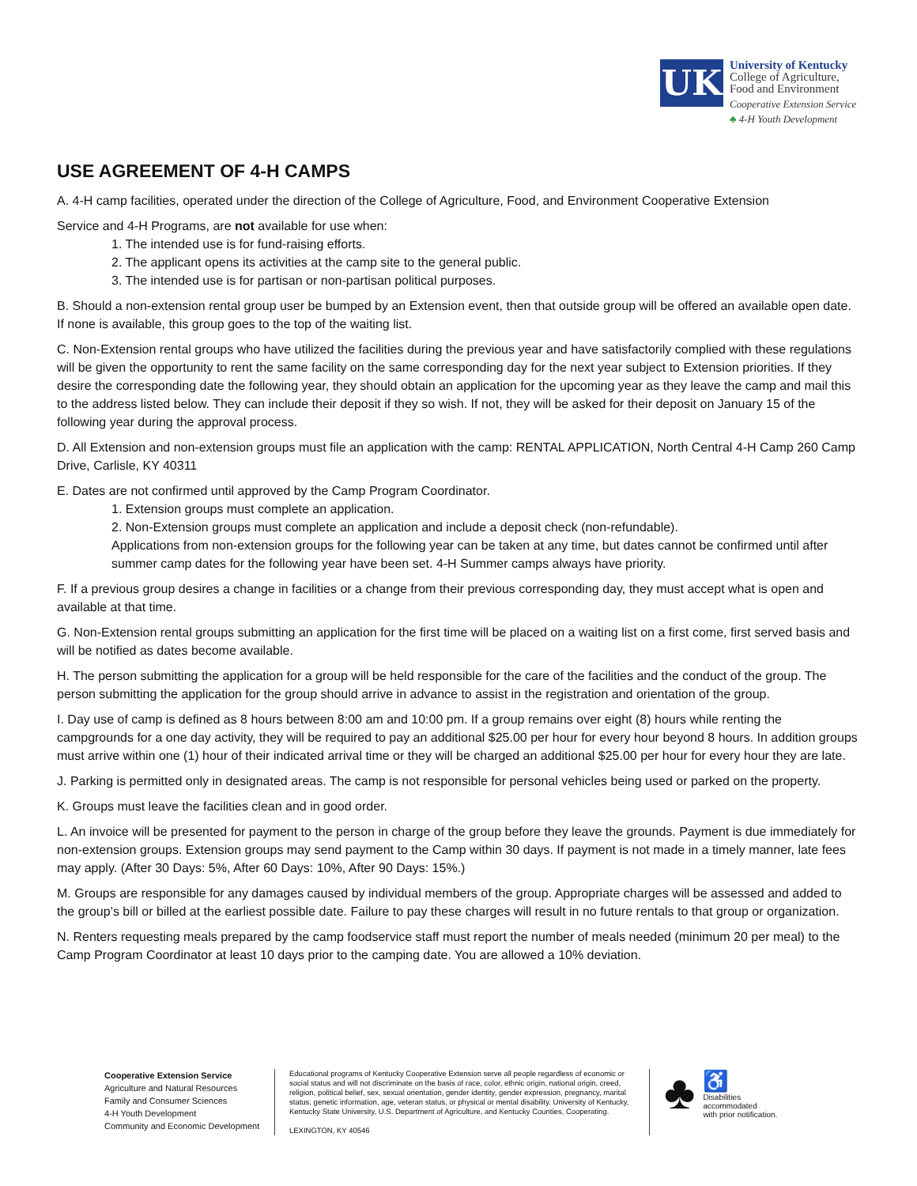UK
University of Kentucky
College of Agriculture,
Food and Environment
Cooperative Extension Service
♣ 4-H Youth Development
USE AGREEMENT OF 4-H CAMPS
A. 4-H camp facilities, operated under the direction of the College of Agriculture, Food, and Environment Cooperative Extension
Service and 4-H Programs, are not available for use when:
1. The intended use is for fund-raising efforts.
2. The applicant opens its activities at the camp site to the general public.
3. The intended use is for partisan or non-partisan political purposes.
B. Should a non-extension rental group user be bumped by an Extension event, then that outside group will be offered an available open date. If none is available, this group goes to the top of the waiting list.
C. Non-Extension rental groups who have utilized the facilities during the previous year and have satisfactorily complied with these regulations will be given the opportunity to rent the same facility on the same corresponding day for the next year subject to Extension priorities. If they desire the corresponding date the following year, they should obtain an application for the upcoming year as they leave the camp and mail this to the address listed below. They can include their deposit if they so wish. If not, they will be asked for their deposit on January 15 of the following year during the approval process.
D. All Extension and non-extension groups must file an application with the camp: RENTAL APPLICATION, North Central 4-H Camp 260 Camp Drive, Carlisle, KY 40311
E. Dates are not confirmed until approved by the Camp Program Coordinator.
1. Extension groups must complete an application.
2. Non-Extension groups must complete an application and include a deposit check (non-refundable).
Applications from non-extension groups for the following year can be taken at any time, but dates cannot be confirmed until after summer camp dates for the following year have been set. 4-H Summer camps always have priority.
F. If a previous group desires a change in facilities or a change from their previous corresponding day, they must accept what is open and available at that time.
G. Non-Extension rental groups submitting an application for the first time will be placed on a waiting list on a first come, first served basis and will be notified as dates become available.
H. The person submitting the application for a group will be held responsible for the care of the facilities and the conduct of the group. The person submitting the application for the group should arrive in advance to assist in the registration and orientation of the group.
I. Day use of camp is defined as 8 hours between 8:00 am and 10:00 pm. If a group remains over eight (8) hours while renting the campgrounds for a one day activity, they will be required to pay an additional $25.00 per hour for every hour beyond 8 hours. In addition groups must arrive within one (1) hour of their indicated arrival time or they will be charged an additional $25.00 per hour for every hour they are late.
J. Parking is permitted only in designated areas. The camp is not responsible for personal vehicles being used or parked on the property.
K. Groups must leave the facilities clean and in good order.
L. An invoice will be presented for payment to the person in charge of the group before they leave the grounds. Payment is due immediately for non-extension groups. Extension groups may send payment to the Camp within 30 days. If payment is not made in a timely manner, late fees may apply. (After 30 Days: 5%, After 60 Days: 10%, After 90 Days: 15%.)
M. Groups are responsible for any damages caused by individual members of the group. Appropriate charges will be assessed and added to the group’s bill or billed at the earliest possible date. Failure to pay these charges will result in no future rentals to that group or organization.
N. Renters requesting meals prepared by the camp foodservice staff must report the number of meals needed (minimum 20 per meal) to the Camp Program Coordinator at least 10 days prior to the camping date. You are allowed a 10% deviation.
Cooperative Extension Service
Agriculture and Natural Resources
Family and Consumer Sciences
4-H Youth Development
Community and Economic Development
Educational programs of Kentucky Cooperative Extension serve all people regardless of economic or social status and will not discriminate on the basis of race, color, ethnic origin, national origin, creed, religion, political belief, sex, sexual orientation, gender identity, gender expression, pregnancy, marital status, genetic information, age, veteran status, or physical or mental disability. University of Kentucky, Kentucky State University, U.S. Department of Agriculture, and Kentucky Counties, Cooperating.
LEXINGTON, KY 40546
♣
♿
Disabilities
accommodated
with prior notification.